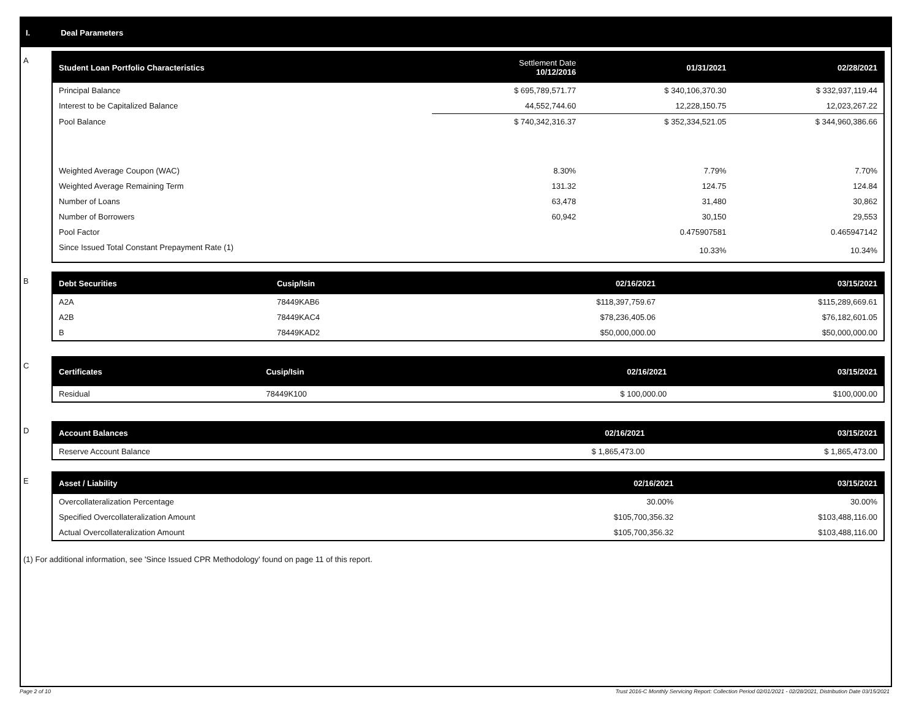I. Deal Parameters
A
| Student Loan Portfolio Characteristics | Settlement Date 10/12/2016 | 01/31/2021 | 02/28/2021 |
| --- | --- | --- | --- |
| Principal Balance | $ 695,789,571.77 | $ 340,106,370.30 | $ 332,937,119.44 |
| Interest to be Capitalized Balance | 44,552,744.60 | 12,228,150.75 | 12,023,267.22 |
| Pool Balance | $ 740,342,316.37 | $ 352,334,521.05 | $ 344,960,386.66 |
| Weighted Average Coupon (WAC) | 8.30% | 7.79% | 7.70% |
| Weighted Average Remaining Term | 131.32 | 124.75 | 124.84 |
| Number of Loans | 63,478 | 31,480 | 30,862 |
| Number of Borrowers | 60,942 | 30,150 | 29,553 |
| Pool Factor | | 0.475907581 | 0.465947142 |
| Since Issued Total Constant Prepayment Rate (1) | | 10.33% | 10.34% |
B
| Debt Securities | Cusip/Isin | 02/16/2021 | 03/15/2021 |
| --- | --- | --- | --- |
| A2A | 78449KAB6 | $118,397,759.67 | $115,289,669.61 |
| A2B | 78449KAC4 | $78,236,405.06 | $76,182,601.05 |
| B | 78449KAD2 | $50,000,000.00 | $50,000,000.00 |
C
| Certificates | Cusip/Isin | 02/16/2021 | 03/15/2021 |
| --- | --- | --- | --- |
| Residual | 78449K100 | $ 100,000.00 | $100,000.00 |
D
| Account Balances | 02/16/2021 | 03/15/2021 |
| --- | --- | --- |
| Reserve Account Balance | $ 1,865,473.00 | $ 1,865,473.00 |
E
| Asset / Liability | 02/16/2021 | 03/15/2021 |
| --- | --- | --- |
| Overcollateralization Percentage | 30.00% | 30.00% |
| Specified Overcollateralization Amount | $105,700,356.32 | $103,488,116.00 |
| Actual Overcollateralization Amount | $105,700,356.32 | $103,488,116.00 |
(1) For additional information, see 'Since Issued CPR Methodology' found on page 11 of this report.
Page 2 of 10 Trust 2016-C Monthly Servicing Report: Collection Period 02/01/2021 - 02/28/2021, Distribution Date 03/15/2021